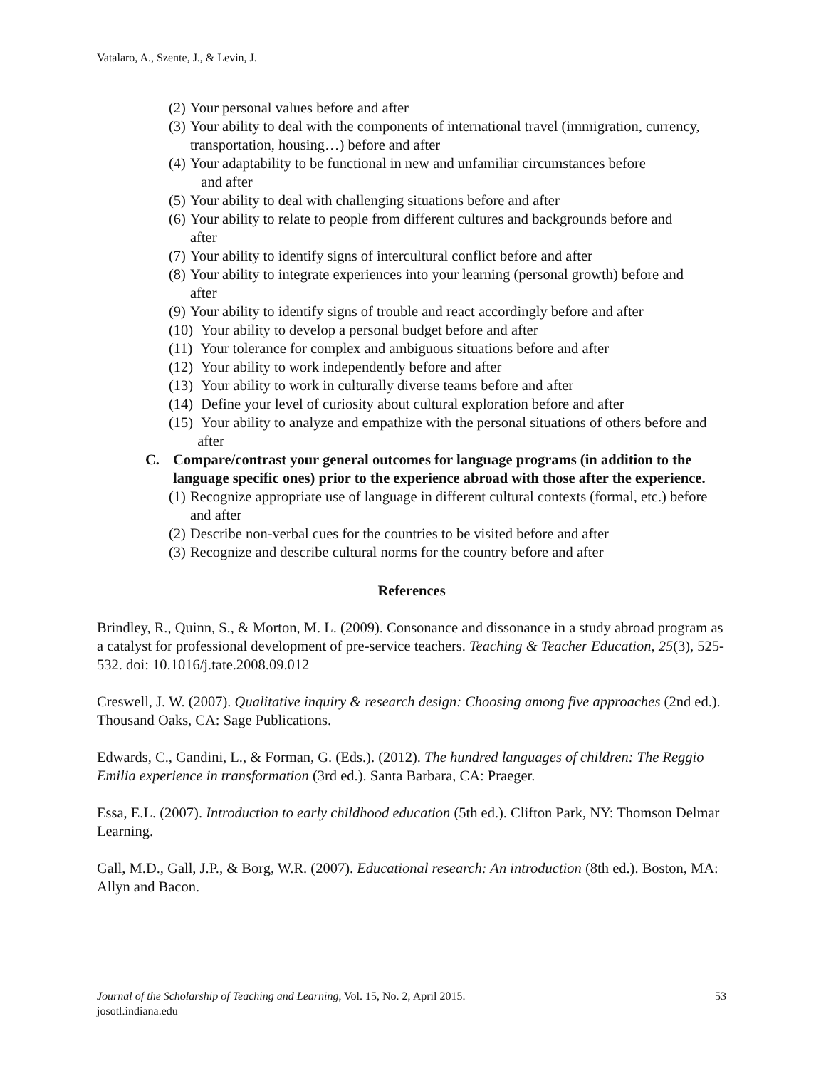Vatalaro, A., Szente, J., & Levin, J.
(2) Your personal values before and after
(3) Your ability to deal with the components of international travel (immigration, currency, transportation, housing…) before and after
(4) Your adaptability to be functional in new and unfamiliar circumstances before
and after
(5) Your ability to deal with challenging situations before and after
(6) Your ability to relate to people from different cultures and backgrounds before and
after
(7) Your ability to identify signs of intercultural conflict before and after
(8) Your ability to integrate experiences into your learning (personal growth) before and
after
(9) Your ability to identify signs of trouble and react accordingly before and after
(10) Your ability to develop a personal budget before and after
(11) Your tolerance for complex and ambiguous situations before and after
(12) Your ability to work independently before and after
(13) Your ability to work in culturally diverse teams before and after
(14) Define your level of curiosity about cultural exploration before and after
(15) Your ability to analyze and empathize with the personal situations of others before and after
C. Compare/contrast your general outcomes for language programs (in addition to the language specific ones) prior to the experience abroad with those after the experience.
(1) Recognize appropriate use of language in different cultural contexts (formal, etc.) before and after
(2) Describe non-verbal cues for the countries to be visited before and after
(3) Recognize and describe cultural norms for the country before and after
References
Brindley, R., Quinn, S., & Morton, M. L. (2009). Consonance and dissonance in a study abroad program as a catalyst for professional development of pre-service teachers. Teaching & Teacher Education, 25(3), 525-532. doi: 10.1016/j.tate.2008.09.012
Creswell, J. W. (2007). Qualitative inquiry & research design: Choosing among five approaches (2nd ed.). Thousand Oaks, CA: Sage Publications.
Edwards, C., Gandini, L., & Forman, G. (Eds.). (2012). The hundred languages of children: The Reggio Emilia experience in transformation (3rd ed.). Santa Barbara, CA: Praeger.
Essa, E.L. (2007). Introduction to early childhood education (5th ed.). Clifton Park, NY: Thomson Delmar Learning.
Gall, M.D., Gall, J.P., & Borg, W.R. (2007). Educational research: An introduction (8th ed.). Boston, MA: Allyn and Bacon.
Journal of the Scholarship of Teaching and Learning, Vol. 15, No. 2, April 2015. 53
josotl.indiana.edu